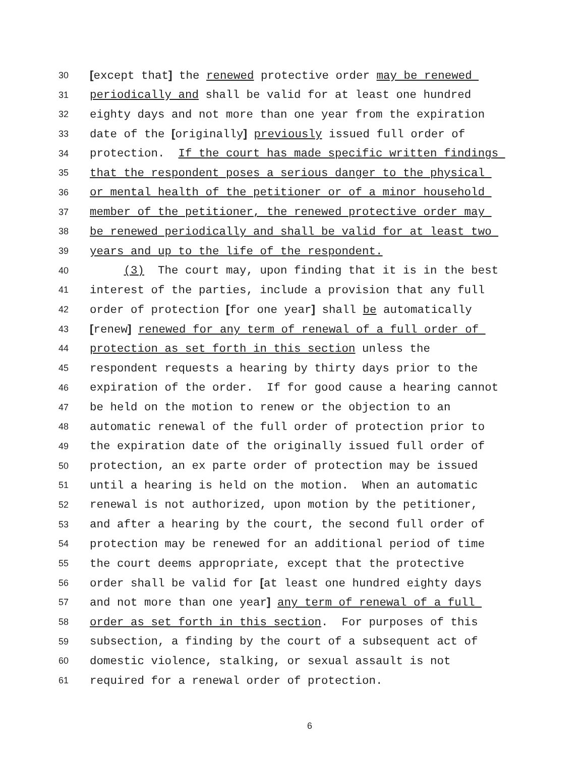30 [except that] the renewed protective order may be renewed
31 periodically and shall be valid for at least one hundred
32 eighty days and not more than one year from the expiration
33 date of the [originally] previously issued full order of
34 protection. If the court has made specific written findings
35 that the respondent poses a serious danger to the physical
36 or mental health of the petitioner or of a minor household
37 member of the petitioner, the renewed protective order may
38 be renewed periodically and shall be valid for at least two
39 years and up to the life of the respondent.
40 (3) The court may, upon finding that it is in the best
41 interest of the parties, include a provision that any full
42 order of protection [for one year] shall be automatically
43 [renew] renewed for any term of renewal of a full order of
44 protection as set forth in this section unless the
45 respondent requests a hearing by thirty days prior to the
46 expiration of the order. If for good cause a hearing cannot
47 be held on the motion to renew or the objection to an
48 automatic renewal of the full order of protection prior to
49 the expiration date of the originally issued full order of
50 protection, an ex parte order of protection may be issued
51 until a hearing is held on the motion. When an automatic
52 renewal is not authorized, upon motion by the petitioner,
53 and after a hearing by the court, the second full order of
54 protection may be renewed for an additional period of time
55 the court deems appropriate, except that the protective
56 order shall be valid for [at least one hundred eighty days
57 and not more than one year] any term of renewal of a full
58 order as set forth in this section. For purposes of this
59 subsection, a finding by the court of a subsequent act of
60 domestic violence, stalking, or sexual assault is not
61 required for a renewal order of protection.
6